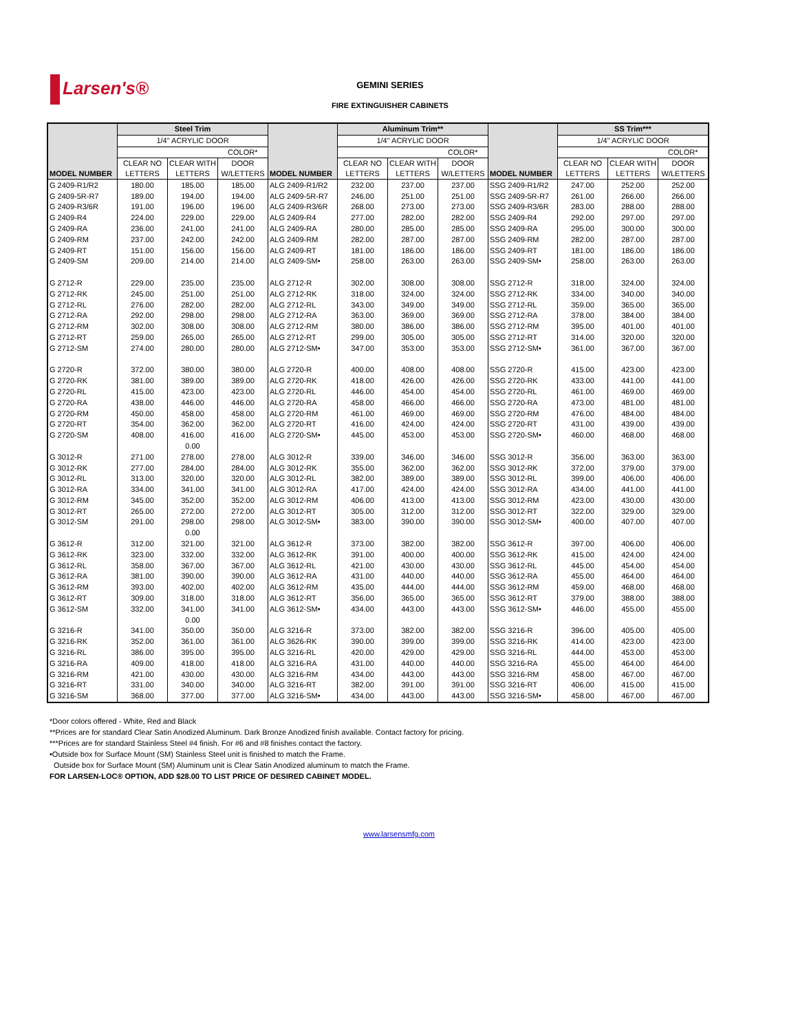Larsen's®
GEMINI SERIES
FIRE EXTINGUISHER CABINETS
| MODEL NUMBER | Steel Trim | | | MODEL NUMBER | Aluminum Trim** | | | MODEL NUMBER | SS Trim*** | | |
| --- | --- | --- | --- | --- | --- | --- | --- | --- | --- | --- | --- |
| | 1/4" ACRYLIC DOOR | | | | 1/4" ACRYLIC DOOR | | | | 1/4" ACRYLIC DOOR | | |
| | | | COLOR* | | | | COLOR* | | | | COLOR* |
| | CLEAR NO LETTERS | CLEAR WITH LETTERS | DOOR W/LETTERS | | CLEAR NO LETTERS | CLEAR WITH LETTERS | DOOR W/LETTERS | | CLEAR NO LETTERS | CLEAR WITH LETTERS | DOOR W/LETTERS |
| G 2409-R1/R2 | 180.00 | 185.00 | 185.00 | ALG 2409-R1/R2 | 232.00 | 237.00 | 237.00 | SSG 2409-R1/R2 | 247.00 | 252.00 | 252.00 |
| G 2409-5R-R7 | 189.00 | 194.00 | 194.00 | ALG 2409-5R-R7 | 246.00 | 251.00 | 251.00 | SSG 2409-5R-R7 | 261.00 | 266.00 | 266.00 |
| G 2409-R3/6R | 191.00 | 196.00 | 196.00 | ALG 2409-R3/6R | 268.00 | 273.00 | 273.00 | SSG 2409-R3/6R | 283.00 | 288.00 | 288.00 |
| G 2409-R4 | 224.00 | 229.00 | 229.00 | ALG 2409-R4 | 277.00 | 282.00 | 282.00 | SSG 2409-R4 | 292.00 | 297.00 | 297.00 |
| G 2409-RA | 236.00 | 241.00 | 241.00 | ALG 2409-RA | 280.00 | 285.00 | 285.00 | SSG 2409-RA | 295.00 | 300.00 | 300.00 |
| G 2409-RM | 237.00 | 242.00 | 242.00 | ALG 2409-RM | 282.00 | 287.00 | 287.00 | SSG 2409-RM | 282.00 | 287.00 | 287.00 |
| G 2409-RT | 151.00 | 156.00 | 156.00 | ALG 2409-RT | 181.00 | 186.00 | 186.00 | SSG 2409-RT | 181.00 | 186.00 | 186.00 |
| G 2409-SM | 209.00 | 214.00 | 214.00 | ALG 2409-SM• | 258.00 | 263.00 | 263.00 | SSG 2409-SM• | 258.00 | 263.00 | 263.00 |
| G 2712-R | 229.00 | 235.00 | 235.00 | ALG 2712-R | 302.00 | 308.00 | 308.00 | SSG 2712-R | 318.00 | 324.00 | 324.00 |
| G 2712-RK | 245.00 | 251.00 | 251.00 | ALG 2712-RK | 318.00 | 324.00 | 324.00 | SSG 2712-RK | 334.00 | 340.00 | 340.00 |
| G 2712-RL | 276.00 | 282.00 | 282.00 | ALG 2712-RL | 343.00 | 349.00 | 349.00 | SSG 2712-RL | 359.00 | 365.00 | 365.00 |
| G 2712-RA | 292.00 | 298.00 | 298.00 | ALG 2712-RA | 363.00 | 369.00 | 369.00 | SSG 2712-RA | 378.00 | 384.00 | 384.00 |
| G 2712-RM | 302.00 | 308.00 | 308.00 | ALG 2712-RM | 380.00 | 386.00 | 386.00 | SSG 2712-RM | 395.00 | 401.00 | 401.00 |
| G 2712-RT | 259.00 | 265.00 | 265.00 | ALG 2712-RT | 299.00 | 305.00 | 305.00 | SSG 2712-RT | 314.00 | 320.00 | 320.00 |
| G 2712-SM | 274.00 | 280.00 | 280.00 | ALG 2712-SM• | 347.00 | 353.00 | 353.00 | SSG 2712-SM• | 361.00 | 367.00 | 367.00 |
| G 2720-R | 372.00 | 380.00 | 380.00 | ALG 2720-R | 400.00 | 408.00 | 408.00 | SSG 2720-R | 415.00 | 423.00 | 423.00 |
| G 2720-RK | 381.00 | 389.00 | 389.00 | ALG 2720-RK | 418.00 | 426.00 | 426.00 | SSG 2720-RK | 433.00 | 441.00 | 441.00 |
| G 2720-RL | 415.00 | 423.00 | 423.00 | ALG 2720-RL | 446.00 | 454.00 | 454.00 | SSG 2720-RL | 461.00 | 469.00 | 469.00 |
| G 2720-RA | 438.00 | 446.00 | 446.00 | ALG 2720-RA | 458.00 | 466.00 | 466.00 | SSG 2720-RA | 473.00 | 481.00 | 481.00 |
| G 2720-RM | 450.00 | 458.00 | 458.00 | ALG 2720-RM | 461.00 | 469.00 | 469.00 | SSG 2720-RM | 476.00 | 484.00 | 484.00 |
| G 2720-RT | 354.00 | 362.00 | 362.00 | ALG 2720-RT | 416.00 | 424.00 | 424.00 | SSG 2720-RT | 431.00 | 439.00 | 439.00 |
| G 2720-SM | 408.00 | 416.00 | 416.00 | ALG 2720-SM• | 445.00 | 453.00 | 453.00 | SSG 2720-SM• | 460.00 | 468.00 | 468.00 |
| | | 0.00 | | | | | | | | | |
| G 3012-R | 271.00 | 278.00 | 278.00 | ALG 3012-R | 339.00 | 346.00 | 346.00 | SSG 3012-R | 356.00 | 363.00 | 363.00 |
| G 3012-RK | 277.00 | 284.00 | 284.00 | ALG 3012-RK | 355.00 | 362.00 | 362.00 | SSG 3012-RK | 372.00 | 379.00 | 379.00 |
| G 3012-RL | 313.00 | 320.00 | 320.00 | ALG 3012-RL | 382.00 | 389.00 | 389.00 | SSG 3012-RL | 399.00 | 406.00 | 406.00 |
| G 3012-RA | 334.00 | 341.00 | 341.00 | ALG 3012-RA | 417.00 | 424.00 | 424.00 | SSG 3012-RA | 434.00 | 441.00 | 441.00 |
| G 3012-RM | 345.00 | 352.00 | 352.00 | ALG 3012-RM | 406.00 | 413.00 | 413.00 | SSG 3012-RM | 423.00 | 430.00 | 430.00 |
| G 3012-RT | 265.00 | 272.00 | 272.00 | ALG 3012-RT | 305.00 | 312.00 | 312.00 | SSG 3012-RT | 322.00 | 329.00 | 329.00 |
| G 3012-SM | 291.00 | 298.00 | 298.00 | ALG 3012-SM• | 383.00 | 390.00 | 390.00 | SSG 3012-SM• | 400.00 | 407.00 | 407.00 |
| | | 0.00 | | | | | | | | | |
| G 3612-R | 312.00 | 321.00 | 321.00 | ALG 3612-R | 373.00 | 382.00 | 382.00 | SSG 3612-R | 397.00 | 406.00 | 406.00 |
| G 3612-RK | 323.00 | 332.00 | 332.00 | ALG 3612-RK | 391.00 | 400.00 | 400.00 | SSG 3612-RK | 415.00 | 424.00 | 424.00 |
| G 3612-RL | 358.00 | 367.00 | 367.00 | ALG 3612-RL | 421.00 | 430.00 | 430.00 | SSG 3612-RL | 445.00 | 454.00 | 454.00 |
| G 3612-RA | 381.00 | 390.00 | 390.00 | ALG 3612-RA | 431.00 | 440.00 | 440.00 | SSG 3612-RA | 455.00 | 464.00 | 464.00 |
| G 3612-RM | 393.00 | 402.00 | 402.00 | ALG 3612-RM | 435.00 | 444.00 | 444.00 | SSG 3612-RM | 459.00 | 468.00 | 468.00 |
| G 3612-RT | 309.00 | 318.00 | 318.00 | ALG 3612-RT | 356.00 | 365.00 | 365.00 | SSG 3612-RT | 379.00 | 388.00 | 388.00 |
| G 3612-SM | 332.00 | 341.00 | 341.00 | ALG 3612-SM• | 434.00 | 443.00 | 443.00 | SSG 3612-SM• | 446.00 | 455.00 | 455.00 |
| | | 0.00 | | | | | | | | | |
| G 3216-R | 341.00 | 350.00 | 350.00 | ALG 3216-R | 373.00 | 382.00 | 382.00 | SSG 3216-R | 396.00 | 405.00 | 405.00 |
| G 3216-RK | 352.00 | 361.00 | 361.00 | ALG 3626-RK | 390.00 | 399.00 | 399.00 | SSG 3216-RK | 414.00 | 423.00 | 423.00 |
| G 3216-RL | 386.00 | 395.00 | 395.00 | ALG 3216-RL | 420.00 | 429.00 | 429.00 | SSG 3216-RL | 444.00 | 453.00 | 453.00 |
| G 3216-RA | 409.00 | 418.00 | 418.00 | ALG 3216-RA | 431.00 | 440.00 | 440.00 | SSG 3216-RA | 455.00 | 464.00 | 464.00 |
| G 3216-RM | 421.00 | 430.00 | 430.00 | ALG 3216-RM | 434.00 | 443.00 | 443.00 | SSG 3216-RM | 458.00 | 467.00 | 467.00 |
| G 3216-RT | 331.00 | 340.00 | 340.00 | ALG 3216-RT | 382.00 | 391.00 | 391.00 | SSG 3216-RT | 406.00 | 415.00 | 415.00 |
| G 3216-SM | 368.00 | 377.00 | 377.00 | ALG 3216-SM• | 434.00 | 443.00 | 443.00 | SSG 3216-SM• | 458.00 | 467.00 | 467.00 |
*Door colors offered - White, Red and Black
**Prices are for standard Clear Satin Anodized Aluminum. Dark Bronze Anodized finish available. Contact factory for pricing.
***Prices are for standard Stainless Steel #4 finish. For #6 and #8 finishes contact the factory.
•Outside box for Surface Mount (SM) Stainless Steel unit is finished to match the Frame.
Outside box for Surface Mount (SM) Aluminum unit is Clear Satin Anodized aluminum to match the Frame.
FOR LARSEN-LOC® OPTION, ADD $28.00 TO LIST PRICE OF DESIRED CABINET MODEL.
www.larsensmfg.com